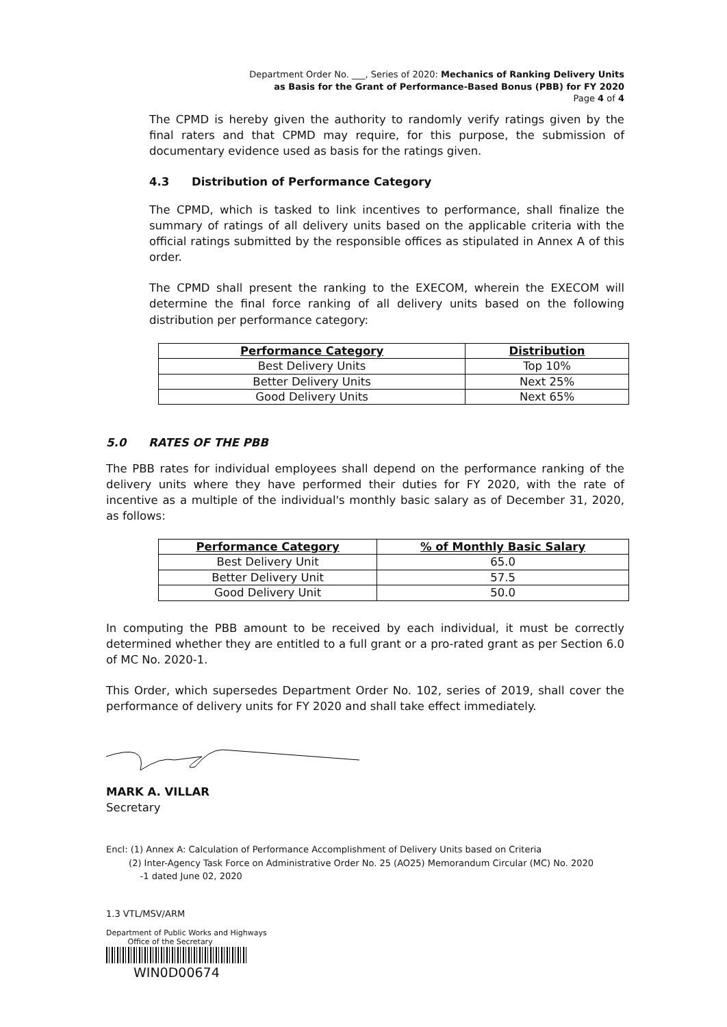Department Order No. ___, Series of 2020: Mechanics of Ranking Delivery Units
as Basis for the Grant of Performance-Based Bonus (PBB) for FY 2020
Page 4 of 4
The CPMD is hereby given the authority to randomly verify ratings given by the final raters and that CPMD may require, for this purpose, the submission of documentary evidence used as basis for the ratings given.
4.3 Distribution of Performance Category
The CPMD, which is tasked to link incentives to performance, shall finalize the summary of ratings of all delivery units based on the applicable criteria with the official ratings submitted by the responsible offices as stipulated in Annex A of this order.
The CPMD shall present the ranking to the EXECOM, wherein the EXECOM will determine the final force ranking of all delivery units based on the following distribution per performance category:
| Performance Category | Distribution |
| --- | --- |
| Best Delivery Units | Top 10% |
| Better Delivery Units | Next 25% |
| Good Delivery Units | Next 65% |
5.0 RATES OF THE PBB
The PBB rates for individual employees shall depend on the performance ranking of the delivery units where they have performed their duties for FY 2020, with the rate of incentive as a multiple of the individual's monthly basic salary as of December 31, 2020, as follows:
| Performance Category | % of Monthly Basic Salary |
| --- | --- |
| Best Delivery Unit | 65.0 |
| Better Delivery Unit | 57.5 |
| Good Delivery Unit | 50.0 |
In computing the PBB amount to be received by each individual, it must be correctly determined whether they are entitled to a full grant or a pro-rated grant as per Section 6.0 of MC No. 2020-1.
This Order, which supersedes Department Order No. 102, series of 2019, shall cover the performance of delivery units for FY 2020 and shall take effect immediately.
MARK A. VILLAR
Secretary
Encl: (1) Annex A: Calculation of Performance Accomplishment of Delivery Units based on Criteria
(2) Inter-Agency Task Force on Administrative Order No. 25 (AO25) Memorandum Circular (MC) No. 2020
-1 dated June 02, 2020
1.3 VTL/MSV/ARM
Department of Public Works and Highways
Office of the Secretary
WIN0D00674